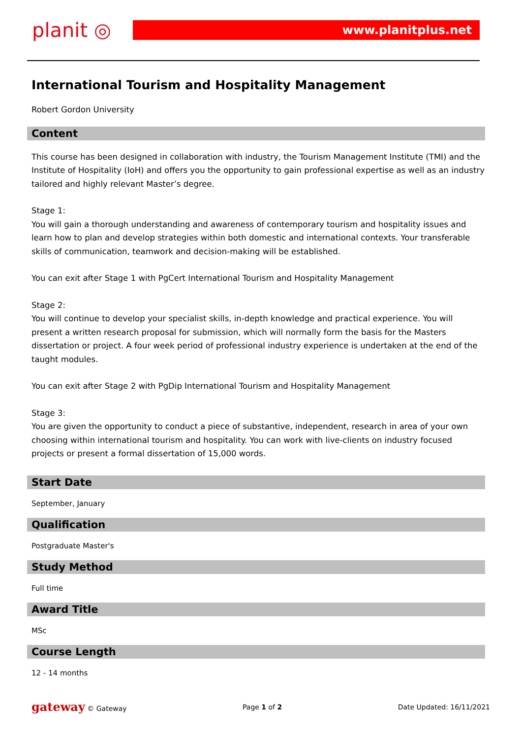planit ◎
www.planitplus.net
International Tourism and Hospitality Management
Robert Gordon University
Content
This course has been designed in collaboration with industry, the Tourism Management Institute (TMI) and the Institute of Hospitality (IoH) and offers you the opportunity to gain professional expertise as well as an industry tailored and highly relevant Master’s degree.
Stage 1:
You will gain a thorough understanding and awareness of contemporary tourism and hospitality issues and learn how to plan and develop strategies within both domestic and international contexts. Your transferable skills of communication, teamwork and decision-making will be established.
You can exit after Stage 1 with PgCert International Tourism and Hospitality Management
Stage 2:
You will continue to develop your specialist skills, in-depth knowledge and practical experience. You will present a written research proposal for submission, which will normally form the basis for the Masters dissertation or project. A four week period of professional industry experience is undertaken at the end of the taught modules.
You can exit after Stage 2 with PgDip International Tourism and Hospitality Management
Stage 3:
You are given the opportunity to conduct a piece of substantive, independent, research in area of your own choosing within international tourism and hospitality. You can work with live-clients on industry focused projects or present a formal dissertation of 15,000 words.
Start Date
September, January
Qualification
Postgraduate Master's
Study Method
Full time
Award Title
MSc
Course Length
12 - 14 months
gateway © Gateway Page 1 of 2 Date Updated: 16/11/2021